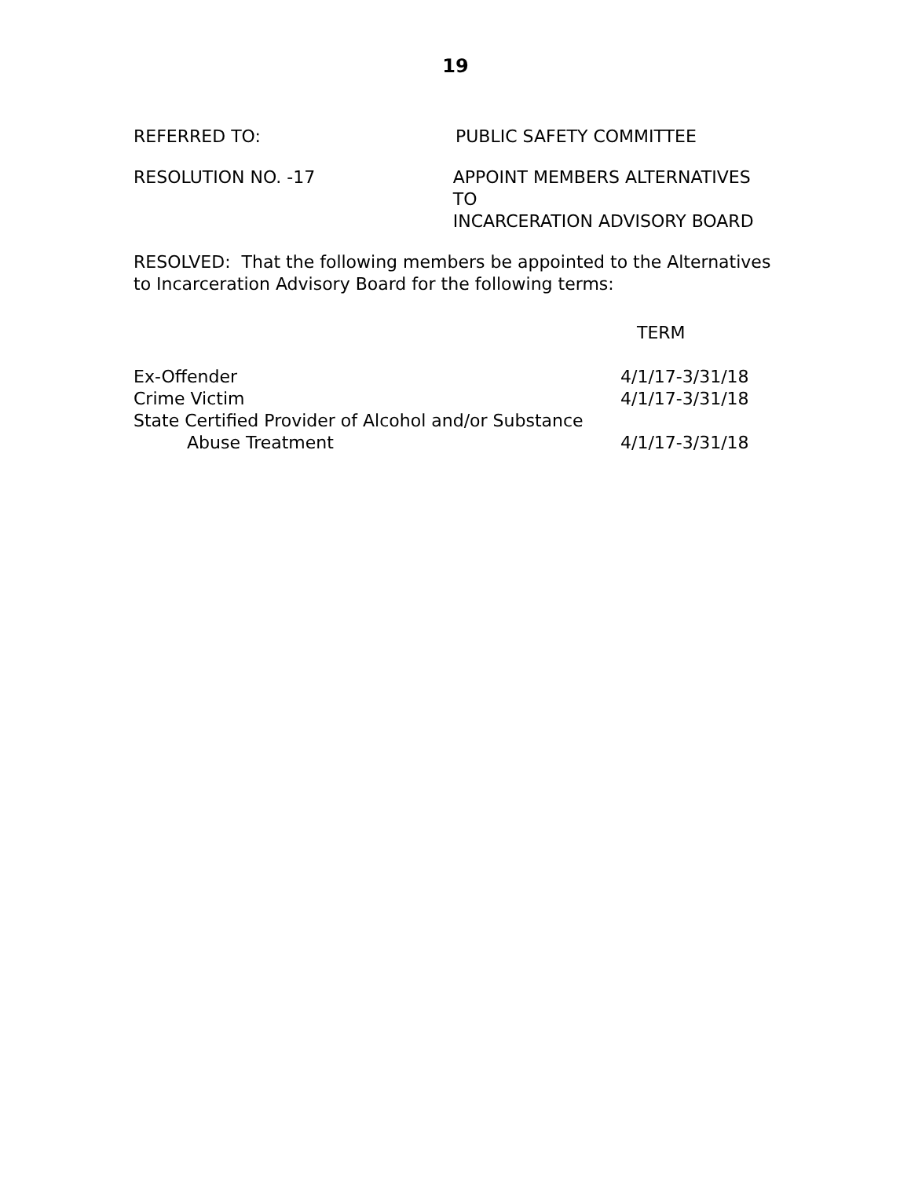19
REFERRED TO: PUBLIC SAFETY COMMITTEE
RESOLUTION NO. -17 APPOINT MEMBERS ALTERNATIVES TO
INCARCERATION ADVISORY BOARD
RESOLVED: That the following members be appointed to the Alternatives to Incarceration Advisory Board for the following terms:
| | TERM |
| --- | --- |
| Ex-Offender | 4/1/17-3/31/18 |
| Crime Victim | 4/1/17-3/31/18 |
| State Certified Provider of Alcohol and/or Substance Abuse Treatment | 4/1/17-3/31/18 |